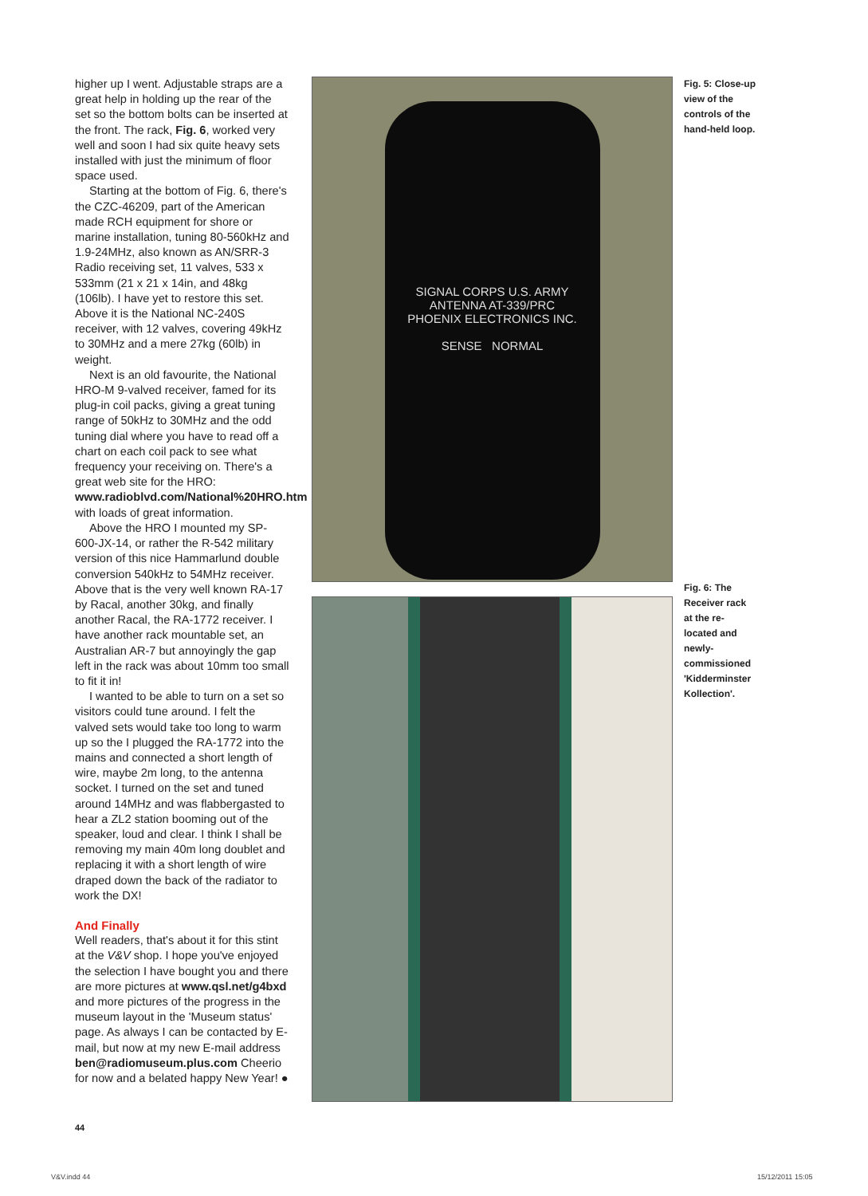higher up I went. Adjustable straps are a great help in holding up the rear of the set so the bottom bolts can be inserted at the front. The rack, Fig. 6, worked very well and soon I had six quite heavy sets installed with just the minimum of floor space used.
Starting at the bottom of Fig. 6, there's the CZC-46209, part of the American made RCH equipment for shore or marine installation, tuning 80-560kHz and 1.9-24MHz, also known as AN/SRR-3 Radio receiving set, 11 valves, 533 x 533mm (21 x 21 x 14in, and 48kg (106lb). I have yet to restore this set. Above it is the National NC-240S receiver, with 12 valves, covering 49kHz to 30MHz and a mere 27kg (60lb) in weight.
Next is an old favourite, the National HRO-M 9-valved receiver, famed for its plug-in coil packs, giving a great tuning range of 50kHz to 30MHz and the odd tuning dial where you have to read off a chart on each coil pack to see what frequency your receiving on. There's a great web site for the HRO: www.radioblvd.com/National%20HRO.htm with loads of great information.
Above the HRO I mounted my SP-600-JX-14, or rather the R-542 military version of this nice Hammarlund double conversion 540kHz to 54MHz receiver. Above that is the very well known RA-17 by Racal, another 30kg, and finally another Racal, the RA-1772 receiver. I have another rack mountable set, an Australian AR-7 but annoyingly the gap left in the rack was about 10mm too small to fit it in!
I wanted to be able to turn on a set so visitors could tune around. I felt the valved sets would take too long to warm up so the I plugged the RA-1772 into the mains and connected a short length of wire, maybe 2m long, to the antenna socket. I turned on the set and tuned around 14MHz and was flabbergasted to hear a ZL2 station booming out of the speaker, loud and clear. I think I shall be removing my main 40m long doublet and replacing it with a short length of wire draped down the back of the radiator to work the DX!
And Finally
Well readers, that's about it for this stint at the V&V shop. I hope you've enjoyed the selection I have bought you and there are more pictures at www.qsl.net/g4bxd and more pictures of the progress in the museum layout in the 'Museum status' page. As always I can be contacted by E-mail, but now at my new E-mail address ben@radiomuseum.plus.com Cheerio for now and a belated happy New Year! ●
SIGNAL CORPS U.S. ARMY
ANTENNA AT-339/PRC
PHOENIX ELECTRONICS INC.
SENSE NORMAL
Fig. 5: Close-up view of the controls of the hand-held loop.
Fig. 6: The Receiver rack at the re-located and newly-commissioned 'Kidderminster Kollection'.
44
V&V.indd 44 15/12/2011 15:05